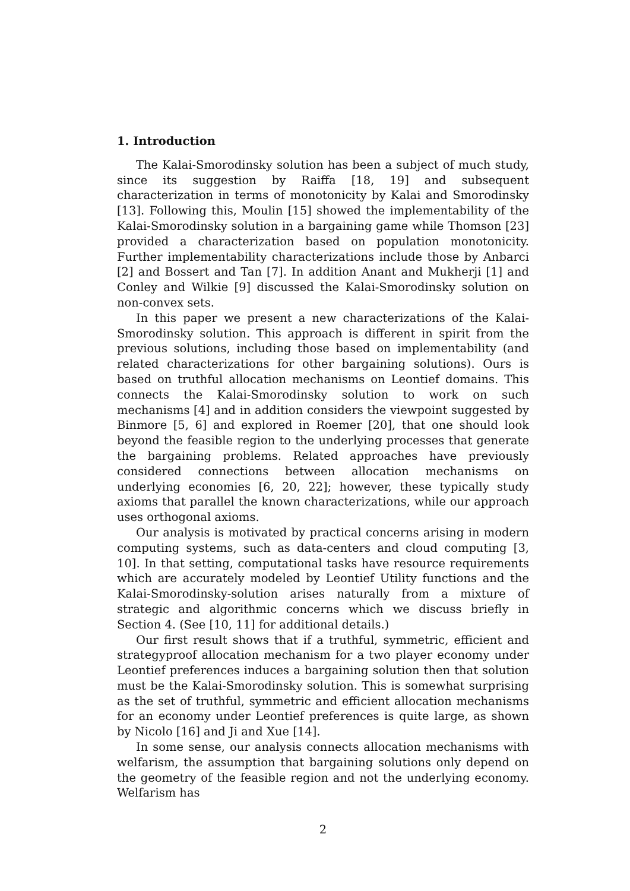1. Introduction
The Kalai-Smorodinsky solution has been a subject of much study, since its suggestion by Raiffa [18, 19] and subsequent characterization in terms of monotonicity by Kalai and Smorodinsky [13]. Following this, Moulin [15] showed the implementability of the Kalai-Smorodinsky solution in a bargaining game while Thomson [23] provided a characterization based on population monotonicity. Further implementability characterizations include those by Anbarci [2] and Bossert and Tan [7]. In addition Anant and Mukherji [1] and Conley and Wilkie [9] discussed the Kalai-Smorodinsky solution on non-convex sets.
In this paper we present a new characterizations of the Kalai-Smorodinsky solution. This approach is different in spirit from the previous solutions, including those based on implementability (and related characterizations for other bargaining solutions). Ours is based on truthful allocation mechanisms on Leontief domains. This connects the Kalai-Smorodinsky solution to work on such mechanisms [4] and in addition considers the viewpoint suggested by Binmore [5, 6] and explored in Roemer [20], that one should look beyond the feasible region to the underlying processes that generate the bargaining problems. Related approaches have previously considered connections between allocation mechanisms on underlying economies [6, 20, 22]; however, these typically study axioms that parallel the known characterizations, while our approach uses orthogonal axioms.
Our analysis is motivated by practical concerns arising in modern computing systems, such as data-centers and cloud computing [3, 10]. In that setting, computational tasks have resource requirements which are accurately modeled by Leontief Utility functions and the Kalai-Smorodinsky-solution arises naturally from a mixture of strategic and algorithmic concerns which we discuss briefly in Section 4. (See [10, 11] for additional details.)
Our first result shows that if a truthful, symmetric, efficient and strategyproof allocation mechanism for a two player economy under Leontief preferences induces a bargaining solution then that solution must be the Kalai-Smorodinsky solution. This is somewhat surprising as the set of truthful, symmetric and efficient allocation mechanisms for an economy under Leontief preferences is quite large, as shown by Nicolo [16] and Ji and Xue [14].
In some sense, our analysis connects allocation mechanisms with welfarism, the assumption that bargaining solutions only depend on the geometry of the feasible region and not the underlying economy. Welfarism has
2